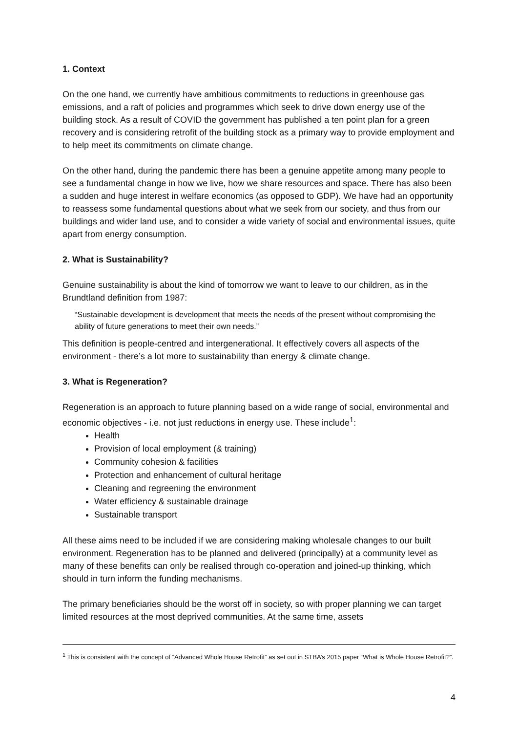1. Context
On the one hand, we currently have ambitious commitments to reductions in greenhouse gas emissions, and a raft of policies and programmes which seek to drive down energy use of the building stock. As a result of COVID the government has published a ten point plan for a green recovery and is considering retrofit of the building stock as a primary way to provide employment and to help meet its commitments on climate change.
On the other hand, during the pandemic there has been a genuine appetite among many people to see a fundamental change in how we live, how we share resources and space. There has also been a sudden and huge interest in welfare economics (as opposed to GDP). We have had an opportunity to reassess some fundamental questions about what we seek from our society, and thus from our buildings and wider land use, and to consider a wide variety of social and environmental issues, quite apart from energy consumption.
2. What is Sustainability?
Genuine sustainability is about the kind of tomorrow we want to leave to our children, as in the Brundtland definition from 1987:
“Sustainable development is development that meets the needs of the present without compromising the ability of future generations to meet their own needs.”
This definition is people-centred and intergenerational. It effectively covers all aspects of the environment - there’s a lot more to sustainability than energy & climate change.
3. What is Regeneration?
Regeneration is an approach to future planning based on a wide range of social, environmental and economic objectives - i.e. not just reductions in energy use. These include<sup>1</sup>:
Health
Provision of local employment (& training)
Community cohesion & facilities
Protection and enhancement of cultural heritage
Cleaning and regreening the environment
Water efficiency & sustainable drainage
Sustainable transport
All these aims need to be included if we are considering making wholesale changes to our built environment. Regeneration has to be planned and delivered (principally) at a community level as many of these benefits can only be realised through co-operation and joined-up thinking, which should in turn inform the funding mechanisms.
The primary beneficiaries should be the worst off in society, so with proper planning we can target limited resources at the most deprived communities. At the same time, assets
<sup>1</sup> This is consistent with the concept of “Advanced Whole House Retrofit” as set out in STBA’s 2015 paper “What is Whole House Retrofit?”.
4